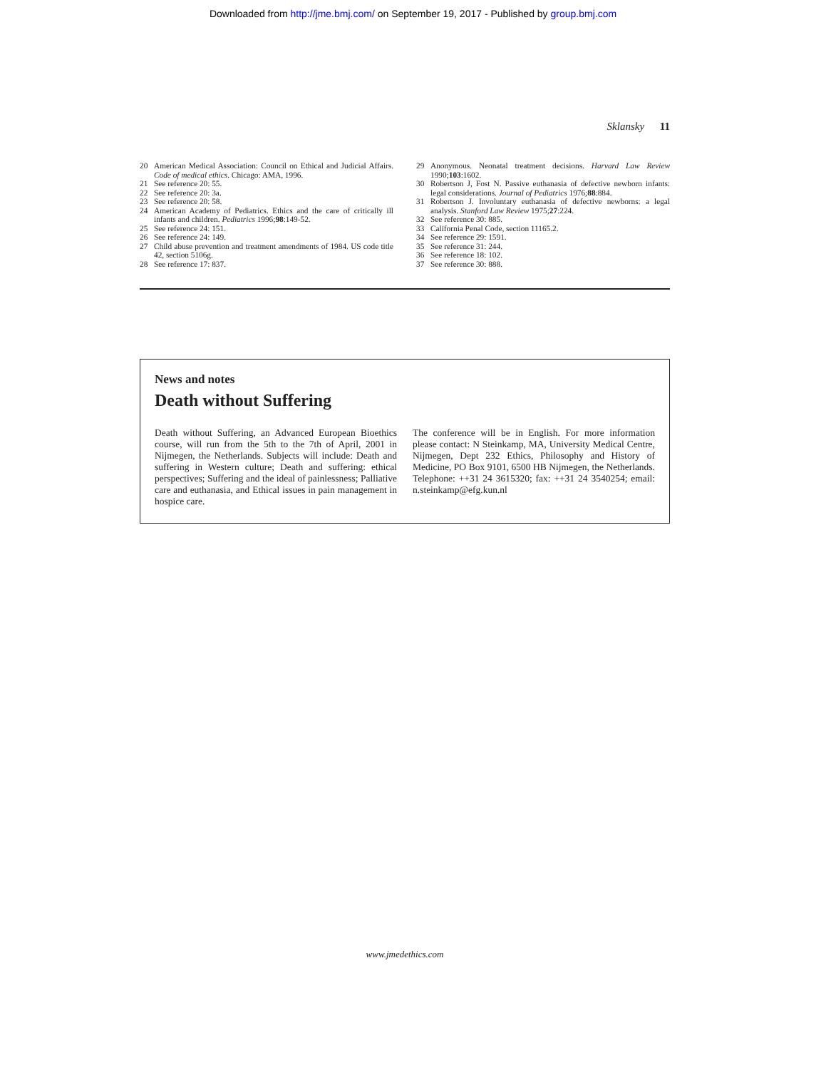Downloaded from http://jme.bmj.com/ on September 19, 2017 - Published by group.bmj.com
Sklansky 11
20 American Medical Association: Council on Ethical and Judicial Affairs. Code of medical ethics. Chicago: AMA, 1996.
21 See reference 20: 55.
22 See reference 20: 3a.
23 See reference 20: 58.
24 American Academy of Pediatrics. Ethics and the care of critically ill infants and children. Pediatrics 1996;98:149-52.
25 See reference 24: 151.
26 See reference 24: 149.
27 Child abuse prevention and treatment amendments of 1984. US code title 42, section 5106g.
28 See reference 17: 837.
29 Anonymous. Neonatal treatment decisions. Harvard Law Review 1990;103:1602.
30 Robertson J, Fost N. Passive euthanasia of defective newborn infants: legal considerations. Journal of Pediatrics 1976;88:884.
31 Robertson J. Involuntary euthanasia of defective newborns: a legal analysis. Stanford Law Review 1975;27:224.
32 See reference 30: 885.
33 California Penal Code, section 11165.2.
34 See reference 29: 1591.
35 See reference 31: 244.
36 See reference 18: 102.
37 See reference 30: 888.
News and notes
Death without Suffering
Death without Suffering, an Advanced European Bioethics course, will run from the 5th to the 7th of April, 2001 in Nijmegen, the Netherlands. Subjects will include: Death and suffering in Western culture; Death and suffering: ethical perspectives; Suffering and the ideal of painlessness; Palliative care and euthanasia, and Ethical issues in pain management in hospice care.
The conference will be in English. For more information please contact: N Steinkamp, MA, University Medical Centre, Nijmegen, Dept 232 Ethics, Philosophy and History of Medicine, PO Box 9101, 6500 HB Nijmegen, the Netherlands. Telephone: ++31 24 3615320; fax: ++31 24 3540254; email: n.steinkamp@efg.kun.nl
www.jmedethics.com